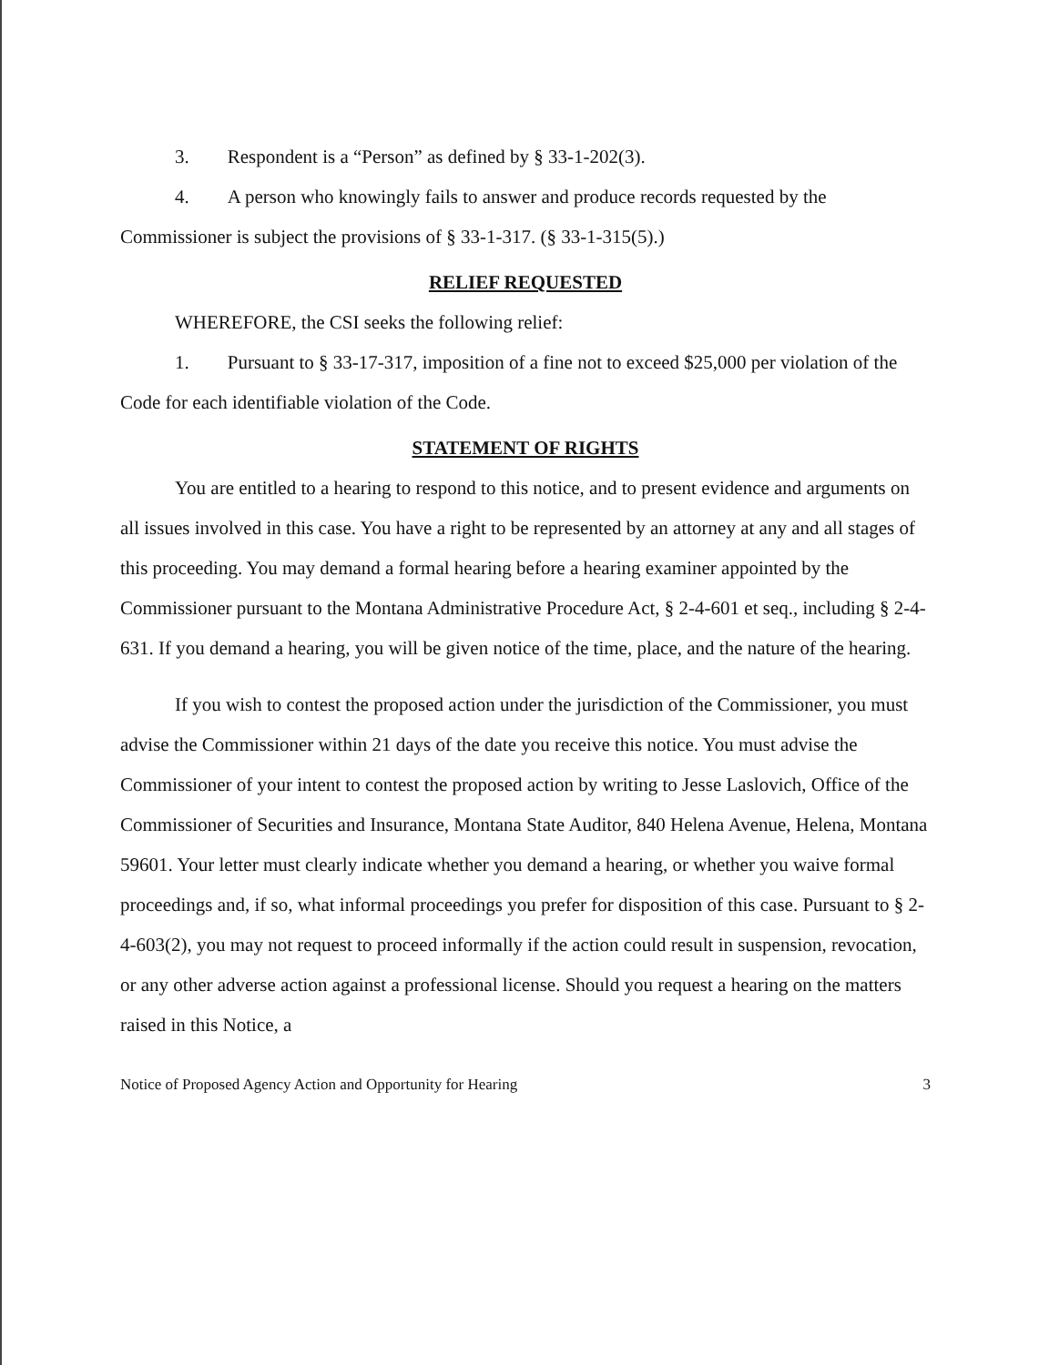3. Respondent is a “Person” as defined by § 33-1-202(3).
4. A person who knowingly fails to answer and produce records requested by the Commissioner is subject the provisions of § 33-1-317. (§ 33-1-315(5).)
RELIEF REQUESTED
WHEREFORE, the CSI seeks the following relief:
1. Pursuant to § 33-17-317, imposition of a fine not to exceed $25,000 per violation of the Code for each identifiable violation of the Code.
STATEMENT OF RIGHTS
You are entitled to a hearing to respond to this notice, and to present evidence and arguments on all issues involved in this case. You have a right to be represented by an attorney at any and all stages of this proceeding. You may demand a formal hearing before a hearing examiner appointed by the Commissioner pursuant to the Montana Administrative Procedure Act, § 2-4-601 et seq., including § 2-4-631. If you demand a hearing, you will be given notice of the time, place, and the nature of the hearing.
If you wish to contest the proposed action under the jurisdiction of the Commissioner, you must advise the Commissioner within 21 days of the date you receive this notice. You must advise the Commissioner of your intent to contest the proposed action by writing to Jesse Laslovich, Office of the Commissioner of Securities and Insurance, Montana State Auditor, 840 Helena Avenue, Helena, Montana 59601. Your letter must clearly indicate whether you demand a hearing, or whether you waive formal proceedings and, if so, what informal proceedings you prefer for disposition of this case. Pursuant to § 2-4-603(2), you may not request to proceed informally if the action could result in suspension, revocation, or any other adverse action against a professional license. Should you request a hearing on the matters raised in this Notice, a
Notice of Proposed Agency Action and Opportunity for Hearing 3